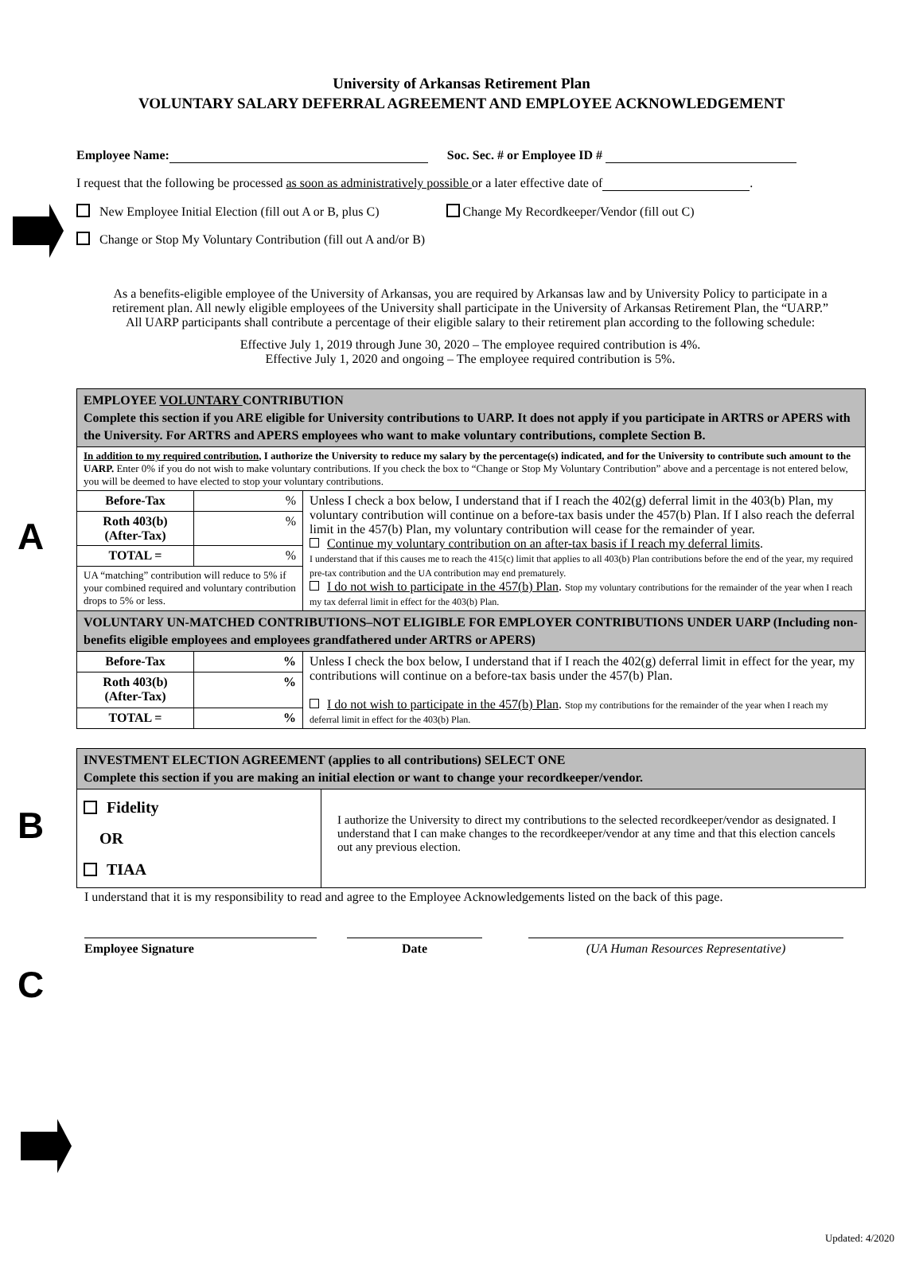A
B
C
University of Arkansas Retirement Plan
VOLUNTARY SALARY DEFERRAL AGREEMENT AND EMPLOYEE ACKNOWLEDGEMENT
Employee Name: Soc. Sec. # or Employee ID #
I request that the following be processed as soon as administratively possible or a later effective date of .
New Employee Initial Election (fill out A or B, plus C) Change My Recordkeeper/Vendor (fill out C)
Change or Stop My Voluntary Contribution (fill out A and/or B)
As a benefits-eligible employee of the University of Arkansas, you are required by Arkansas law and by University Policy to participate in a retirement plan. All newly eligible employees of the University shall participate in the University of Arkansas Retirement Plan, the “UARP.” All UARP participants shall contribute a percentage of their eligible salary to their retirement plan according to the following schedule:
Effective July 1, 2019 through June 30, 2020 – The employee required contribution is 4%.
Effective July 1, 2020 and ongoing – The employee required contribution is 5%.
| EMPLOYEE VOLUNTARY CONTRIBUTION Complete this section if you ARE eligible for University contributions to UARP. It does not apply if you participate in ARTRS or APERS with the University. For ARTRS and APERS employees who want to make voluntary contributions, complete Section B. | | |
| In addition to my required contribution , I authorize the University to reduce my salary by the percentage(s) indicated, and for the University to contribute such amount to the UARP. Enter 0% if you do not wish to make voluntary contributions. If you check the box to “Change or Stop My Voluntary Contribution” above and a percentage is not entered below, you will be deemed to have elected to stop your voluntary contributions. | | |
| Before-Tax | % | Unless I check a box below, I understand that if I reach the 402(g) deferral limit in the 403(b) Plan, my voluntary contribution will continue on a before-tax basis under the 457(b) Plan. If I also reach the deferral limit in the 457(b) Plan, my voluntary contribution will cease for the remainder of year. Continue my voluntary contribution on an after-tax basis if I reach my deferral limits . I understand that if this causes me to reach the 415(c) limit that applies to all 403(b) Plan contributions before the end of the year, my required pre-tax contribution and the UA contribution may end prematurely. I do not wish to participate in the 457(b) Plan . Stop my voluntary contributions for the remainder of the year when I reach my tax deferral limit in effect for the 403(b) Plan. |
| Roth 403(b) (After-Tax) | % | |
| TOTAL = | % | |
| UA “matching” contribution will reduce to 5% if your combined required and voluntary contribution drops to 5% or less. | | |
| VOLUNTARY UN-MATCHED CONTRIBUTIONS–NOT ELIGIBLE FOR EMPLOYER CONTRIBUTIONS UNDER UARP (Including non-benefits eligible employees and employees grandfathered under ARTRS or APERS) | | |
| Before-Tax | % | Unless I check the box below, I understand that if I reach the 402(g) deferral limit in effect for the year, my contributions will continue on a before-tax basis under the 457(b) Plan. I do not wish to participate in the 457(b) Plan . Stop my contributions for the remainder of the year when I reach my deferral limit in effect for the 403(b) Plan. |
| Roth 403(b) (After-Tax) | % | |
| TOTAL = | % | |
| INVESTMENT ELECTION AGREEMENT (applies to all contributions) SELECT ONE Complete this section if you are making an initial election or want to change your recordkeeper/vendor. | |
| Fidelity OR TIAA | I authorize the University to direct my contributions to the selected recordkeeper/vendor as designated. I understand that I can make changes to the recordkeeper/vendor at any time and that this election cancels out any previous election. |
I understand that it is my responsibility to read and agree to the Employee Acknowledgements listed on the back of this page.
Employee Signature Date (UA Human Resources Representative)
Updated: 4/2020